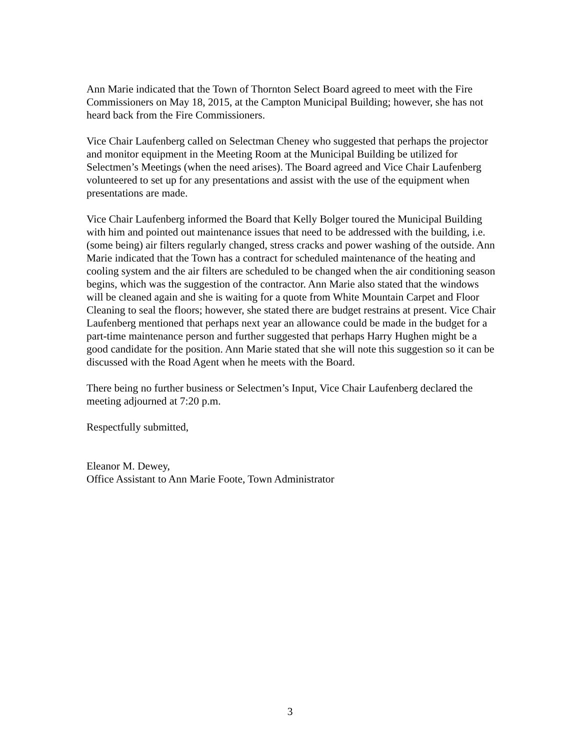Ann Marie indicated that the Town of Thornton Select Board agreed to meet with the Fire Commissioners on May 18, 2015, at the Campton Municipal Building; however, she has not heard back from the Fire Commissioners.
Vice Chair Laufenberg called on Selectman Cheney who suggested that perhaps the projector and monitor equipment in the Meeting Room at the Municipal Building be utilized for Selectmen’s Meetings (when the need arises). The Board agreed and Vice Chair Laufenberg volunteered to set up for any presentations and assist with the use of the equipment when presentations are made.
Vice Chair Laufenberg informed the Board that Kelly Bolger toured the Municipal Building with him and pointed out maintenance issues that need to be addressed with the building, i.e. (some being) air filters regularly changed, stress cracks and power washing of the outside. Ann Marie indicated that the Town has a contract for scheduled maintenance of the heating and cooling system and the air filters are scheduled to be changed when the air conditioning season begins, which was the suggestion of the contractor. Ann Marie also stated that the windows will be cleaned again and she is waiting for a quote from White Mountain Carpet and Floor Cleaning to seal the floors; however, she stated there are budget restrains at present. Vice Chair Laufenberg mentioned that perhaps next year an allowance could be made in the budget for a part-time maintenance person and further suggested that perhaps Harry Hughen might be a good candidate for the position. Ann Marie stated that she will note this suggestion so it can be discussed with the Road Agent when he meets with the Board.
There being no further business or Selectmen’s Input, Vice Chair Laufenberg declared the meeting adjourned at 7:20 p.m.
Respectfully submitted,
Eleanor M. Dewey,
Office Assistant to Ann Marie Foote, Town Administrator
3